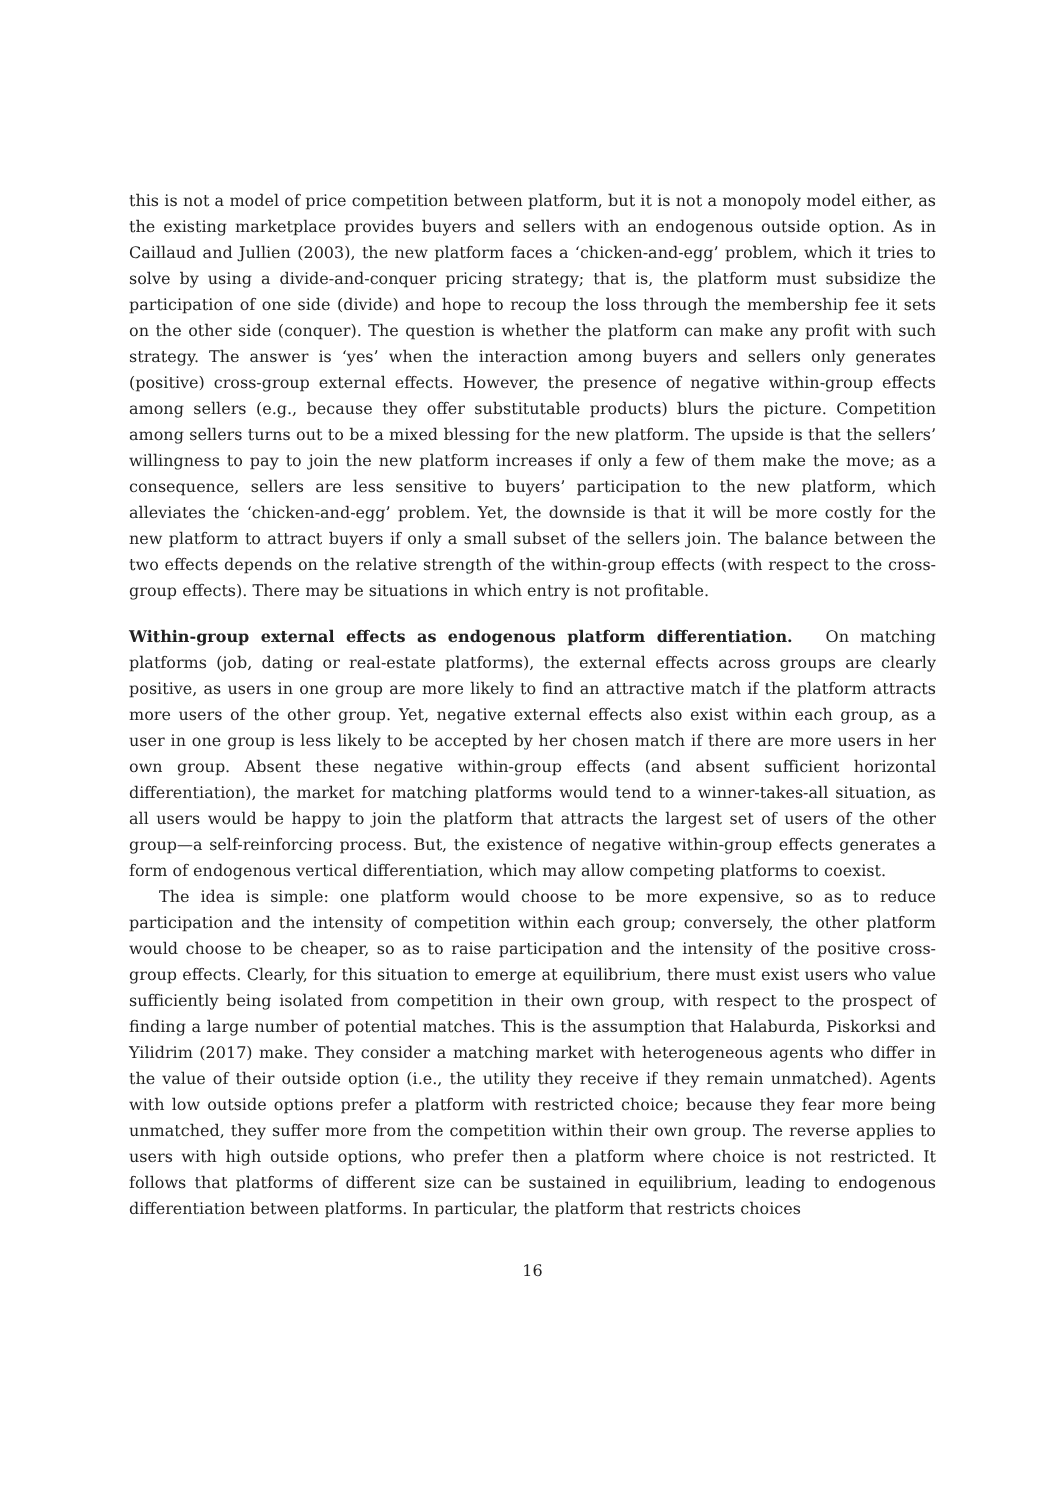this is not a model of price competition between platform, but it is not a monopoly model either, as the existing marketplace provides buyers and sellers with an endogenous outside option. As in Caillaud and Jullien (2003), the new platform faces a ‘chicken-and-egg’ problem, which it tries to solve by using a divide-and-conquer pricing strategy; that is, the platform must subsidize the participation of one side (divide) and hope to recoup the loss through the membership fee it sets on the other side (conquer). The question is whether the platform can make any profit with such strategy. The answer is ‘yes’ when the interaction among buyers and sellers only generates (positive) cross-group external effects. However, the presence of negative within-group effects among sellers (e.g., because they offer substitutable products) blurs the picture. Competition among sellers turns out to be a mixed blessing for the new platform. The upside is that the sellers’ willingness to pay to join the new platform increases if only a few of them make the move; as a consequence, sellers are less sensitive to buyers’ participation to the new platform, which alleviates the ‘chicken-and-egg’ problem. Yet, the downside is that it will be more costly for the new platform to attract buyers if only a small subset of the sellers join. The balance between the two effects depends on the relative strength of the within-group effects (with respect to the cross-group effects). There may be situations in which entry is not profitable.
Within-group external effects as endogenous platform differentiation. On matching platforms (job, dating or real-estate platforms), the external effects across groups are clearly positive, as users in one group are more likely to find an attractive match if the platform attracts more users of the other group. Yet, negative external effects also exist within each group, as a user in one group is less likely to be accepted by her chosen match if there are more users in her own group. Absent these negative within-group effects (and absent sufficient horizontal differentiation), the market for matching platforms would tend to a winner-takes-all situation, as all users would be happy to join the platform that attracts the largest set of users of the other group—a self-reinforcing process. But, the existence of negative within-group effects generates a form of endogenous vertical differentiation, which may allow competing platforms to coexist.
The idea is simple: one platform would choose to be more expensive, so as to reduce participation and the intensity of competition within each group; conversely, the other platform would choose to be cheaper, so as to raise participation and the intensity of the positive cross-group effects. Clearly, for this situation to emerge at equilibrium, there must exist users who value sufficiently being isolated from competition in their own group, with respect to the prospect of finding a large number of potential matches. This is the assumption that Halaburda, Piskorksi and Yilidrim (2017) make. They consider a matching market with heterogeneous agents who differ in the value of their outside option (i.e., the utility they receive if they remain unmatched). Agents with low outside options prefer a platform with restricted choice; because they fear more being unmatched, they suffer more from the competition within their own group. The reverse applies to users with high outside options, who prefer then a platform where choice is not restricted. It follows that platforms of different size can be sustained in equilibrium, leading to endogenous differentiation between platforms. In particular, the platform that restricts choices
16